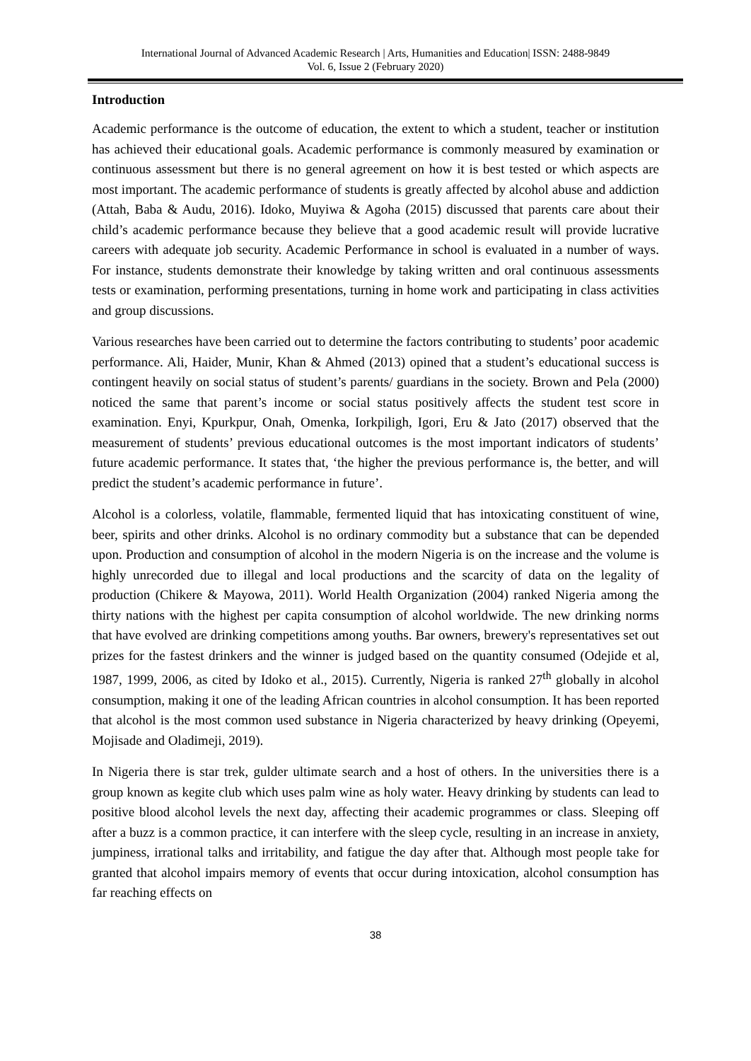International Journal of Advanced Academic Research | Arts, Humanities and Education| ISSN: 2488-9849
Vol. 6, Issue 2 (February 2020)
Introduction
Academic performance is the outcome of education, the extent to which a student, teacher or institution has achieved their educational goals. Academic performance is commonly measured by examination or continuous assessment but there is no general agreement on how it is best tested or which aspects are most important. The academic performance of students is greatly affected by alcohol abuse and addiction (Attah, Baba & Audu, 2016). Idoko, Muyiwa & Agoha (2015) discussed that parents care about their child’s academic performance because they believe that a good academic result will provide lucrative careers with adequate job security. Academic Performance in school is evaluated in a number of ways. For instance, students demonstrate their knowledge by taking written and oral continuous assessments tests or examination, performing presentations, turning in home work and participating in class activities and group discussions.
Various researches have been carried out to determine the factors contributing to students’ poor academic performance. Ali, Haider, Munir, Khan & Ahmed (2013) opined that a student’s educational success is contingent heavily on social status of student’s parents/ guardians in the society. Brown and Pela (2000) noticed the same that parent’s income or social status positively affects the student test score in examination. Enyi, Kpurkpur, Onah, Omenka, Iorkpiligh, Igori, Eru & Jato (2017) observed that the measurement of students’ previous educational outcomes is the most important indicators of students’ future academic performance. It states that, ‘the higher the previous performance is, the better, and will predict the student’s academic performance in future’.
Alcohol is a colorless, volatile, flammable, fermented liquid that has intoxicating constituent of wine, beer, spirits and other drinks. Alcohol is no ordinary commodity but a substance that can be depended upon. Production and consumption of alcohol in the modern Nigeria is on the increase and the volume is highly unrecorded due to illegal and local productions and the scarcity of data on the legality of production (Chikere & Mayowa, 2011). World Health Organization (2004) ranked Nigeria among the thirty nations with the highest per capita consumption of alcohol worldwide. The new drinking norms that have evolved are drinking competitions among youths. Bar owners, brewery's representatives set out prizes for the fastest drinkers and the winner is judged based on the quantity consumed (Odejide et al, 1987, 1999, 2006, as cited by Idoko et al., 2015). Currently, Nigeria is ranked 27<sup>th</sup> globally in alcohol consumption, making it one of the leading African countries in alcohol consumption. It has been reported that alcohol is the most common used substance in Nigeria characterized by heavy drinking (Opeyemi, Mojisade and Oladimeji, 2019).
In Nigeria there is star trek, gulder ultimate search and a host of others. In the universities there is a group known as kegite club which uses palm wine as holy water. Heavy drinking by students can lead to positive blood alcohol levels the next day, affecting their academic programmes or class. Sleeping off after a buzz is a common practice, it can interfere with the sleep cycle, resulting in an increase in anxiety, jumpiness, irrational talks and irritability, and fatigue the day after that. Although most people take for granted that alcohol impairs memory of events that occur during intoxication, alcohol consumption has far reaching effects on
38